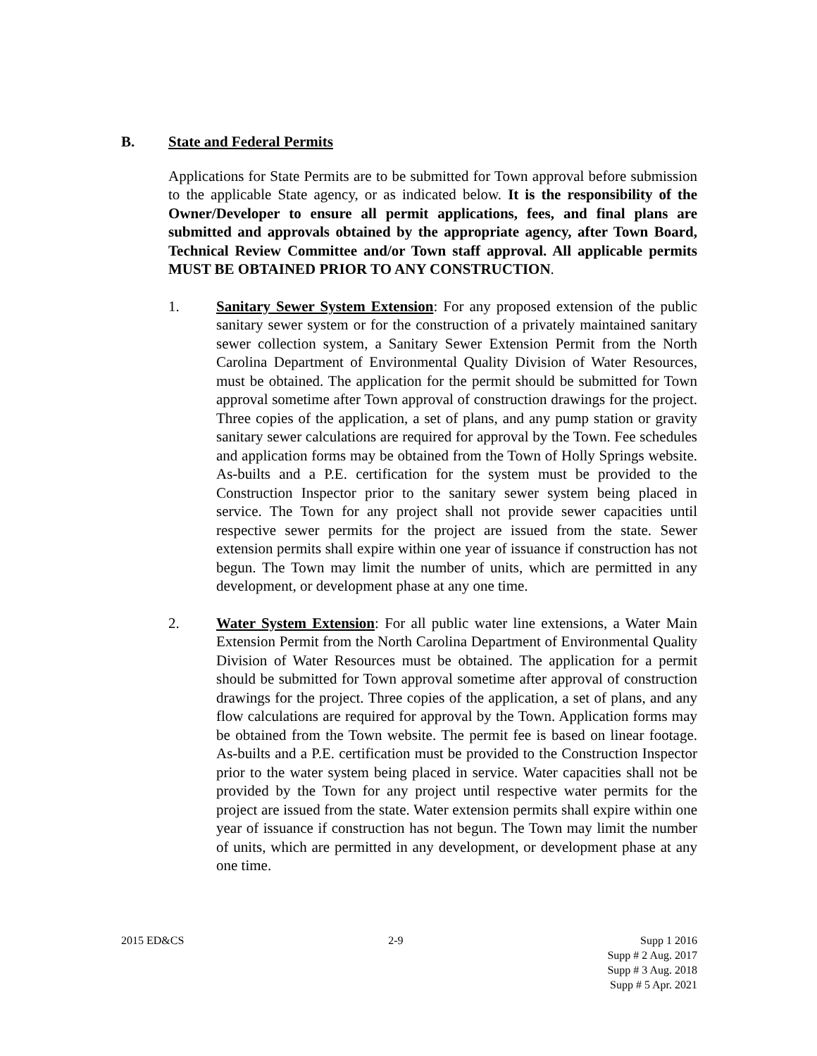B. State and Federal Permits
Applications for State Permits are to be submitted for Town approval before submission to the applicable State agency, or as indicated below. It is the responsibility of the Owner/Developer to ensure all permit applications, fees, and final plans are submitted and approvals obtained by the appropriate agency, after Town Board, Technical Review Committee and/or Town staff approval. All applicable permits MUST BE OBTAINED PRIOR TO ANY CONSTRUCTION.
1. Sanitary Sewer System Extension: For any proposed extension of the public sanitary sewer system or for the construction of a privately maintained sanitary sewer collection system, a Sanitary Sewer Extension Permit from the North Carolina Department of Environmental Quality Division of Water Resources, must be obtained. The application for the permit should be submitted for Town approval sometime after Town approval of construction drawings for the project. Three copies of the application, a set of plans, and any pump station or gravity sanitary sewer calculations are required for approval by the Town. Fee schedules and application forms may be obtained from the Town of Holly Springs website. As-builts and a P.E. certification for the system must be provided to the Construction Inspector prior to the sanitary sewer system being placed in service. The Town for any project shall not provide sewer capacities until respective sewer permits for the project are issued from the state. Sewer extension permits shall expire within one year of issuance if construction has not begun. The Town may limit the number of units, which are permitted in any development, or development phase at any one time.
2. Water System Extension: For all public water line extensions, a Water Main Extension Permit from the North Carolina Department of Environmental Quality Division of Water Resources must be obtained. The application for a permit should be submitted for Town approval sometime after approval of construction drawings for the project. Three copies of the application, a set of plans, and any flow calculations are required for approval by the Town. Application forms may be obtained from the Town website. The permit fee is based on linear footage. As-builts and a P.E. certification must be provided to the Construction Inspector prior to the water system being placed in service. Water capacities shall not be provided by the Town for any project until respective water permits for the project are issued from the state. Water extension permits shall expire within one year of issuance if construction has not begun. The Town may limit the number of units, which are permitted in any development, or development phase at any one time.
2015 ED&CS 2-9 Supp 1 2016
Supp # 2 Aug. 2017
Supp # 3 Aug. 2018
Supp # 5 Apr. 2021